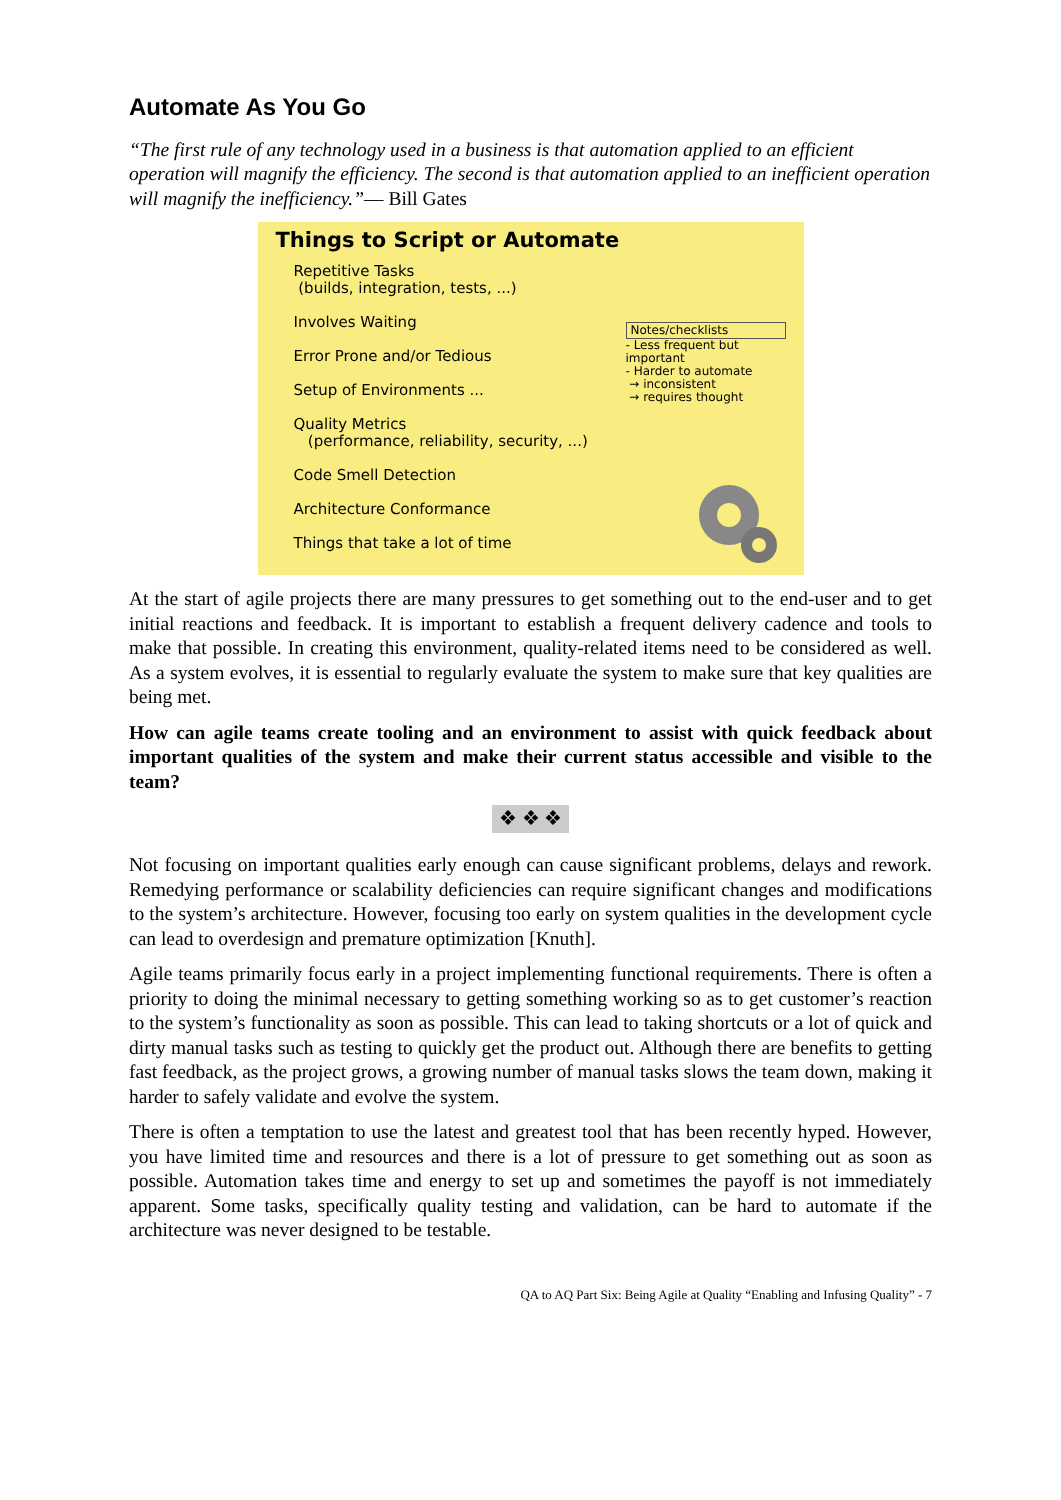Automate As You Go
“The first rule of any technology used in a business is that automation applied to an efficient operation will magnify the efficiency. The second is that automation applied to an inefficient operation will magnify the inefficiency.”— Bill Gates
Things to Script or Automate
Repetitive Tasks
(builds, integration, tests, ...)
Involves Waiting
Error Prone and/or Tedious
Setup of Environments ...
Quality Metrics
(performance, reliability, security, ...)
Code Smell Detection
Architecture Conformance
Things that take a lot of time
Notes/checklists
- Less frequent but important
- Harder to automate
→ inconsistent
→ requires thought
At the start of agile projects there are many pressures to get something out to the end-user and to get initial reactions and feedback. It is important to establish a frequent delivery cadence and tools to make that possible. In creating this environment, quality-related items need to be considered as well. As a system evolves, it is essential to regularly evaluate the system to make sure that key qualities are being met.
How can agile teams create tooling and an environment to assist with quick feedback about important qualities of the system and make their current status accessible and visible to the team?
❖ ❖ ❖
Not focusing on important qualities early enough can cause significant problems, delays and rework. Remedying performance or scalability deficiencies can require significant changes and modifications to the system’s architecture. However, focusing too early on system qualities in the development cycle can lead to overdesign and premature optimization [Knuth].
Agile teams primarily focus early in a project implementing functional requirements. There is often a priority to doing the minimal necessary to getting something working so as to get customer’s reaction to the system’s functionality as soon as possible. This can lead to taking shortcuts or a lot of quick and dirty manual tasks such as testing to quickly get the product out. Although there are benefits to getting fast feedback, as the project grows, a growing number of manual tasks slows the team down, making it harder to safely validate and evolve the system.
There is often a temptation to use the latest and greatest tool that has been recently hyped. However, you have limited time and resources and there is a lot of pressure to get something out as soon as possible. Automation takes time and energy to set up and sometimes the payoff is not immediately apparent. Some tasks, specifically quality testing and validation, can be hard to automate if the architecture was never designed to be testable.
QA to AQ Part Six: Being Agile at Quality “Enabling and Infusing Quality” - 7